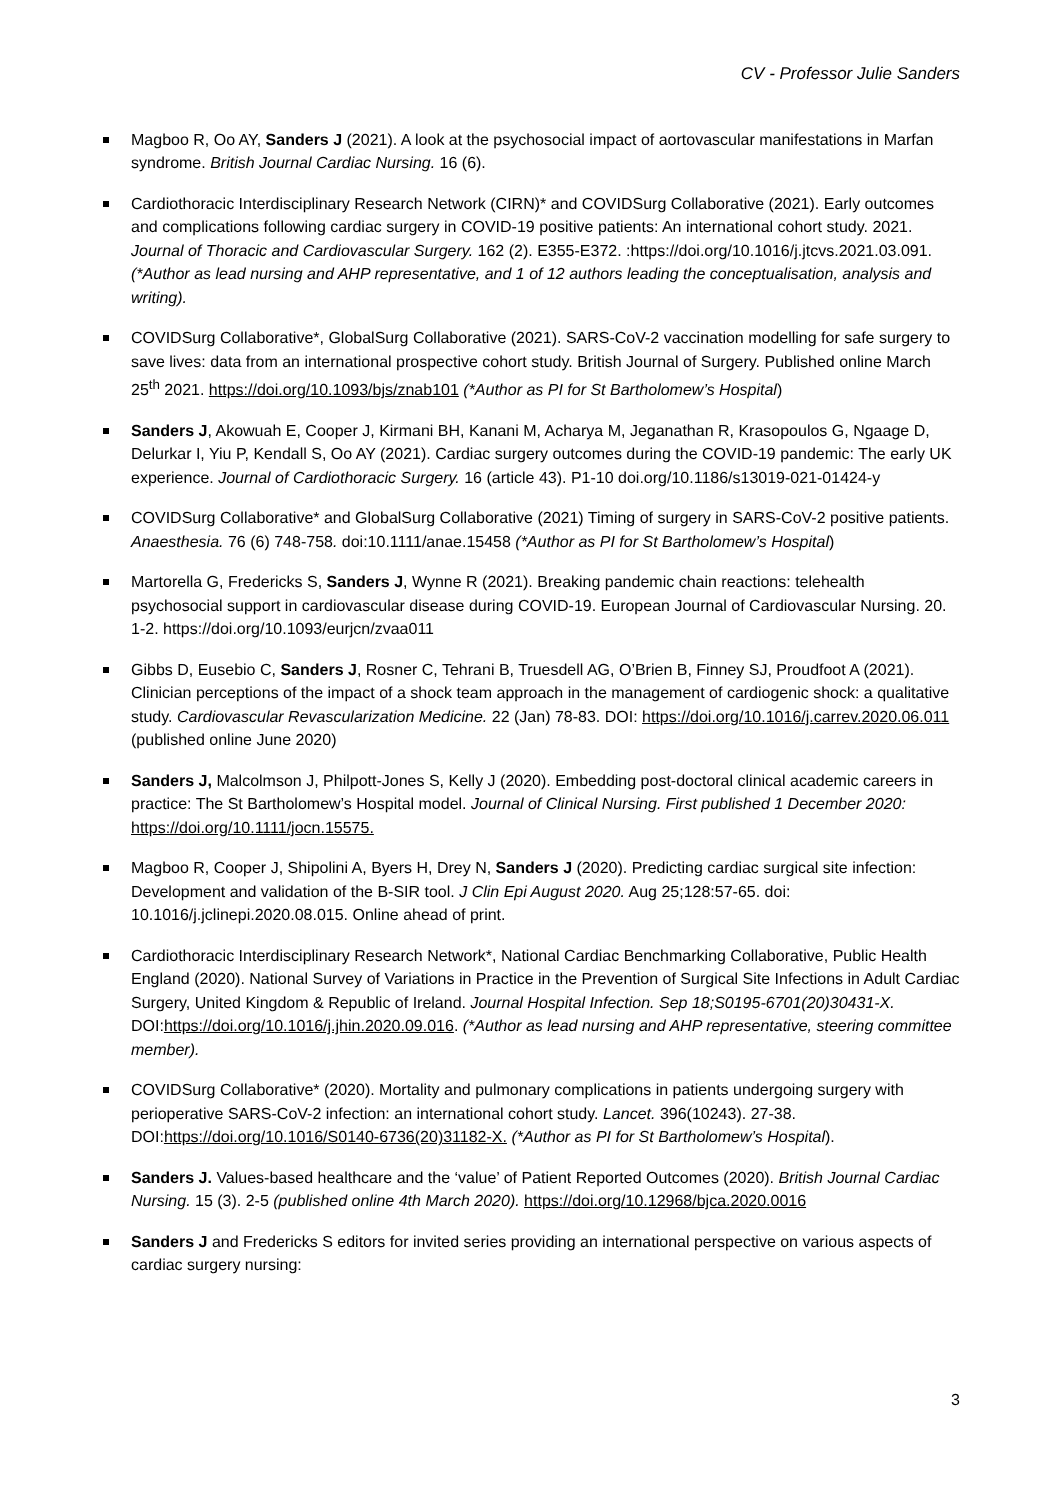CV - Professor Julie Sanders
Magboo R, Oo AY, Sanders J (2021). A look at the psychosocial impact of aortovascular manifestations in Marfan syndrome. British Journal Cardiac Nursing. 16 (6).
Cardiothoracic Interdisciplinary Research Network (CIRN)* and COVIDSurg Collaborative (2021). Early outcomes and complications following cardiac surgery in COVID-19 positive patients: An international cohort study. 2021. Journal of Thoracic and Cardiovascular Surgery. 162 (2). E355-E372. :https://doi.org/10.1016/j.jtcvs.2021.03.091. (*Author as lead nursing and AHP representative, and 1 of 12 authors leading the conceptualisation, analysis and writing).
COVIDSurg Collaborative*, GlobalSurg Collaborative (2021). SARS-CoV-2 vaccination modelling for safe surgery to save lives: data from an international prospective cohort study. British Journal of Surgery. Published online March 25<sup>th</sup> 2021. https://doi.org/10.1093/bjs/znab101 (*Author as PI for St Bartholomew’s Hospital)
Sanders J, Akowuah E, Cooper J, Kirmani BH, Kanani M, Acharya M, Jeganathan R, Krasopoulos G, Ngaage D, Delurkar I, Yiu P, Kendall S, Oo AY (2021). Cardiac surgery outcomes during the COVID-19 pandemic: The early UK experience. Journal of Cardiothoracic Surgery. 16 (article 43). P1-10 doi.org/10.1186/s13019-021-01424-y
COVIDSurg Collaborative* and GlobalSurg Collaborative (2021) Timing of surgery in SARS-CoV-2 positive patients. Anaesthesia. 76 (6) 748-758. doi:10.1111/anae.15458 (*Author as PI for St Bartholomew’s Hospital)
Martorella G, Fredericks S, Sanders J, Wynne R (2021). Breaking pandemic chain reactions: telehealth psychosocial support in cardiovascular disease during COVID-19. European Journal of Cardiovascular Nursing. 20. 1-2. https://doi.org/10.1093/eurjcn/zvaa011
Gibbs D, Eusebio C, Sanders J, Rosner C, Tehrani B, Truesdell AG, O’Brien B, Finney SJ, Proudfoot A (2021). Clinician perceptions of the impact of a shock team approach in the management of cardiogenic shock: a qualitative study. Cardiovascular Revascularization Medicine. 22 (Jan) 78-83. DOI: https://doi.org/10.1016/j.carrev.2020.06.011 (published online June 2020)
Sanders J, Malcolmson J, Philpott-Jones S, Kelly J (2020). Embedding post-doctoral clinical academic careers in practice: The St Bartholomew’s Hospital model. Journal of Clinical Nursing. First published 1 December 2020: https://doi.org/10.1111/jocn.15575.
Magboo R, Cooper J, Shipolini A, Byers H, Drey N, Sanders J (2020). Predicting cardiac surgical site infection: Development and validation of the B-SIR tool. J Clin Epi August 2020. Aug 25;128:57-65. doi: 10.1016/j.jclinepi.2020.08.015. Online ahead of print.
Cardiothoracic Interdisciplinary Research Network*, National Cardiac Benchmarking Collaborative, Public Health England (2020). National Survey of Variations in Practice in the Prevention of Surgical Site Infections in Adult Cardiac Surgery, United Kingdom & Republic of Ireland. Journal Hospital Infection. Sep 18;S0195-6701(20)30431-X. DOI:https://doi.org/10.1016/j.jhin.2020.09.016. (*Author as lead nursing and AHP representative, steering committee member).
COVIDSurg Collaborative* (2020). Mortality and pulmonary complications in patients undergoing surgery with perioperative SARS-CoV-2 infection: an international cohort study. Lancet. 396(10243). 27-38. DOI:https://doi.org/10.1016/S0140-6736(20)31182-X. (*Author as PI for St Bartholomew’s Hospital).
Sanders J. Values-based healthcare and the ‘value’ of Patient Reported Outcomes (2020). British Journal Cardiac Nursing. 15 (3). 2-5 (published online 4th March 2020). https://doi.org/10.12968/bjca.2020.0016
Sanders J and Fredericks S editors for invited series providing an international perspective on various aspects of cardiac surgery nursing:
3